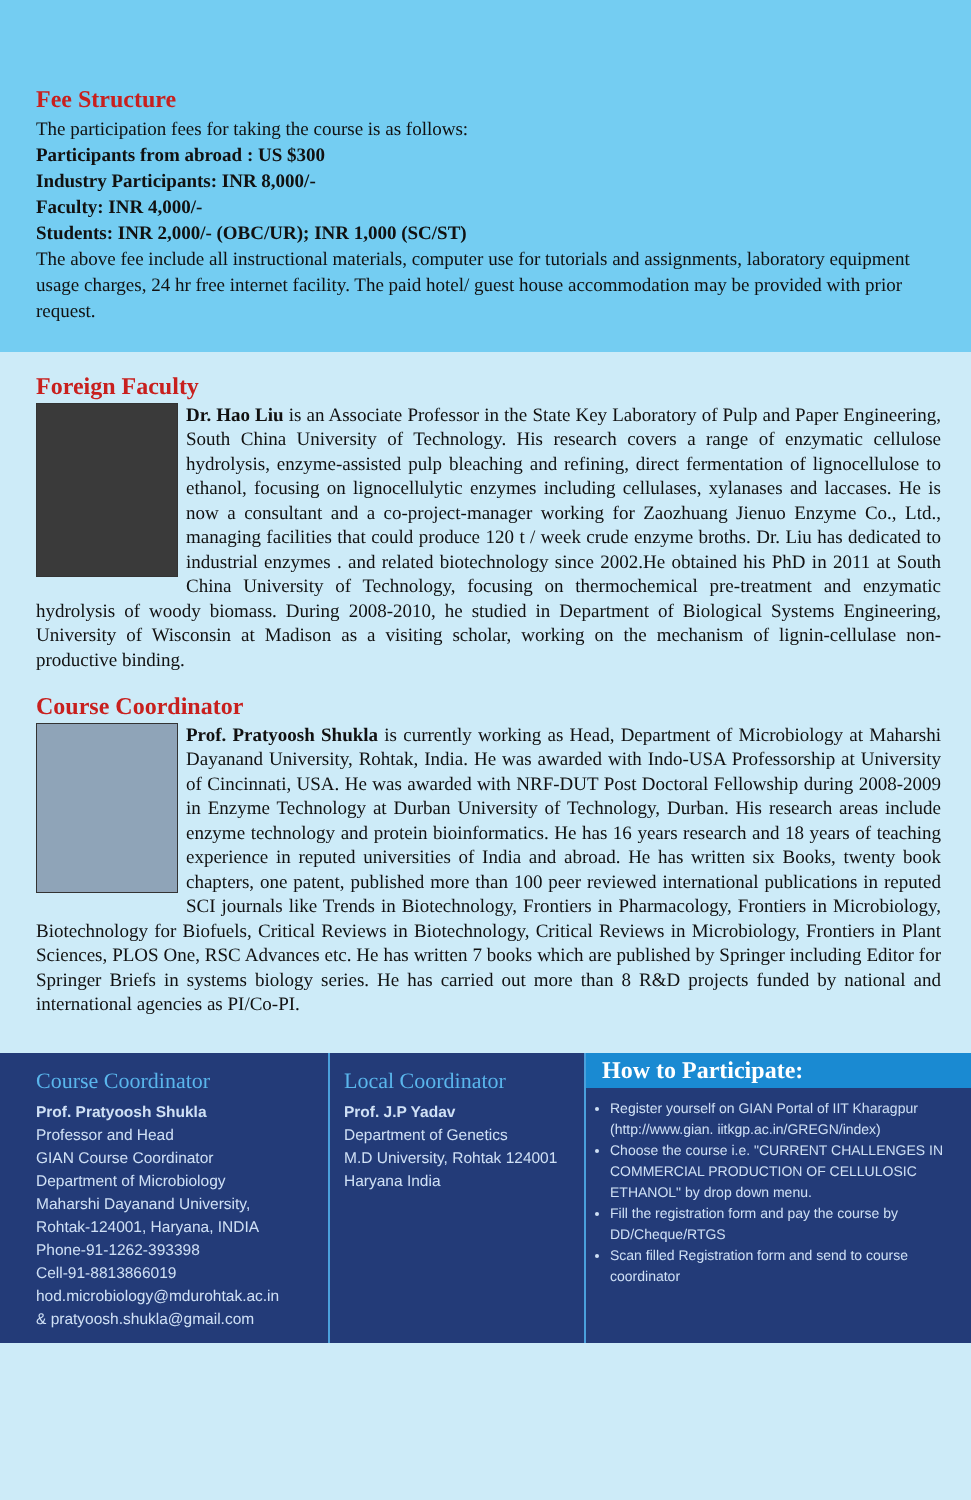Fee Structure
The participation fees for taking the course is as follows:
Participants from abroad : US $300
Industry Participants: INR 8,000/-
Faculty: INR 4,000/-
Students: INR 2,000/- (OBC/UR); INR 1,000 (SC/ST)
The above fee include all instructional materials, computer use for tutorials and assignments, laboratory equipment usage charges, 24 hr free internet facility. The paid hotel/ guest house accommodation may be provided with prior request.
Foreign Faculty
Dr. Hao Liu is an Associate Professor in the State Key Laboratory of Pulp and Paper Engineering, South China University of Technology. His research covers a range of enzymatic cellulose hydrolysis, enzyme-assisted pulp bleaching and refining, direct fermentation of lignocellulose to ethanol, focusing on lignocellulytic enzymes including cellulases, xylanases and laccases. He is now a consultant and a co-project-manager working for Zaozhuang Jienuo Enzyme Co., Ltd., managing facilities that could produce 120 t / week crude enzyme broths. Dr. Liu has dedicated to industrial enzymes . and related biotechnology since 2002.He obtained his PhD in 2011 at South China University of Technology, focusing on thermochemical pre-treatment and enzymatic hydrolysis of woody biomass. During 2008-2010, he studied in Department of Biological Systems Engineering, University of Wisconsin at Madison as a visiting scholar, working on the mechanism of lignin-cellulase non-productive binding.
Course Coordinator
Prof. Pratyoosh Shukla is currently working as Head, Department of Microbiology at Maharshi Dayanand University, Rohtak, India. He was awarded with Indo-USA Professorship at University of Cincinnati, USA. He was awarded with NRF-DUT Post Doctoral Fellowship during 2008-2009 in Enzyme Technology at Durban University of Technology, Durban. His research areas include enzyme technology and protein bioinformatics. He has 16 years research and 18 years of teaching experience in reputed universities of India and abroad. He has written six Books, twenty book chapters, one patent, published more than 100 peer reviewed international publications in reputed SCI journals like Trends in Biotechnology, Frontiers in Pharmacology, Frontiers in Microbiology, Biotechnology for Biofuels, Critical Reviews in Biotechnology, Critical Reviews in Microbiology, Frontiers in Plant Sciences, PLOS One, RSC Advances etc. He has written 7 books which are published by Springer including Editor for Springer Briefs in systems biology series. He has carried out more than 8 R&D projects funded by national and international agencies as PI/Co-PI.
Course Coordinator
Prof. Pratyoosh Shukla
Professor and Head
GIAN Course Coordinator
Department of Microbiology
Maharshi Dayanand University,
Rohtak-124001, Haryana, INDIA
Phone-91-1262-393398
Cell-91-8813866019
hod.microbiology@mdurohtak.ac.in
& pratyoosh.shukla@gmail.com
Local Coordinator
Prof. J.P Yadav
Department of Genetics
M.D University, Rohtak 124001
Haryana India
How to Participate:
Register yourself on GIAN Portal of IIT Kharagpur (http://www.gian. iitkgp.ac.in/GREGN/index)
Choose the course i.e. "CURRENT CHALLENGES IN COMMERCIAL PRODUCTION OF CELLULOSIC ETHANOL" by drop down menu.
Fill the registration form and pay the course by DD/Cheque/RTGS
Scan filled Registration form and send to course coordinator